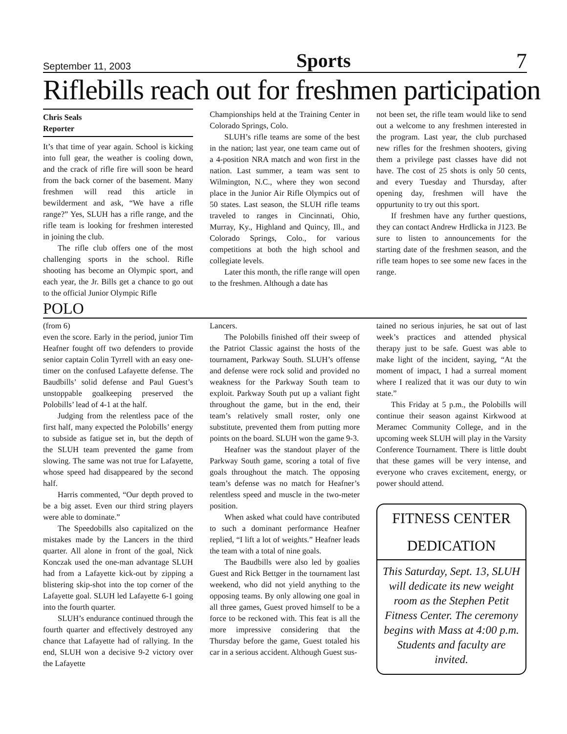September 11, 2003 Sports 7
Riflebills reach out for freshmen participation
Chris Seals
Reporter
It’s that time of year again. School is kicking into full gear, the weather is cooling down, and the crack of rifle fire will soon be heard from the back corner of the basement. Many freshmen will read this article in bewilderment and ask, “We have a rifle range?” Yes, SLUH has a rifle range, and the rifle team is looking for freshmen interested in joining the club.
The rifle club offers one of the most challenging sports in the school. Rifle shooting has become an Olympic sport, and each year, the Jr. Bills get a chance to go out to the official Junior Olympic Rifle
Championships held at the Training Center in Colorado Springs, Colo.
SLUH’s rifle teams are some of the best in the nation; last year, one team came out of a 4-position NRA match and won first in the nation. Last summer, a team was sent to Wilmington, N.C., where they won second place in the Junior Air Rifle Olympics out of 50 states. Last season, the SLUH rifle teams traveled to ranges in Cincinnati, Ohio, Murray, Ky., Highland and Quincy, Ill., and Colorado Springs, Colo., for various competitions at both the high school and collegiate levels.
Later this month, the rifle range will open to the freshmen. Although a date has
not been set, the rifle team would like to send out a welcome to any freshmen interested in the program. Last year, the club purchased new rifles for the freshmen shooters, giving them a privilege past classes have did not have. The cost of 25 shots is only 50 cents, and every Tuesday and Thursday, after opening day, freshmen will have the oppurtunity to try out this sport.
If freshmen have any further questions, they can contact Andrew Hrdlicka in J123. Be sure to listen to announcements for the starting date of the freshmen season, and the rifle team hopes to see some new faces in the range.
POLO
(from 6)
even the score. Early in the period, junior Tim Heafner fought off two defenders to provide senior captain Colin Tyrrell with an easy one-timer on the confused Lafayette defense. The Baudbills’ solid defense and Paul Guest’s unstoppable goalkeeping preserved the Polobills’ lead of 4-1 at the half.
Judging from the relentless pace of the first half, many expected the Polobills’ energy to subside as fatigue set in, but the depth of the SLUH team prevented the game from slowing. The same was not true for Lafayette, whose speed had disappeared by the second half.
Harris commented, “Our depth proved to be a big asset. Even our third string players were able to dominate.”
The Speedobills also capitalized on the mistakes made by the Lancers in the third quarter. All alone in front of the goal, Nick Konczak used the one-man advantage SLUH had from a Lafayette kick-out by zipping a blistering skip-shot into the top corner of the Lafayette goal. SLUH led Lafayette 6-1 going into the fourth quarter.
SLUH’s endurance continued through the fourth quarter and effectively destroyed any chance that Lafayette had of rallying. In the end, SLUH won a decisive 9-2 victory over the Lafayette
Lancers.
The Polobills finished off their sweep of the Patriot Classic against the hosts of the tournament, Parkway South. SLUH’s offense and defense were rock solid and provided no weakness for the Parkway South team to exploit. Parkway South put up a valiant fight throughout the game, but in the end, their team’s relatively small roster, only one substitute, prevented them from putting more points on the board. SLUH won the game 9-3.
Heafner was the standout player of the Parkway South game, scoring a total of five goals throughout the match. The opposing team’s defense was no match for Heafner’s relentless speed and muscle in the two-meter position.
When asked what could have contributed to such a dominant performance Heafner replied, “I lift a lot of weights.” Heafner leads the team with a total of nine goals.
The Baudbills were also led by goalies Guest and Rick Bettger in the tournament last weekend, who did not yield anything to the opposing teams. By only allowing one goal in all three games, Guest proved himself to be a force to be reckoned with. This feat is all the more impressive considering that the Thursday before the game, Guest totaled his car in a serious accident. Although Guest sus-
tained no serious injuries, he sat out of last week’s practices and attended physical therapy just to be safe. Guest was able to make light of the incident, saying, “At the moment of impact, I had a surreal moment where I realized that it was our duty to win state.”
This Friday at 5 p.m., the Polobills will continue their season against Kirkwood at Meramec Community College, and in the upcoming week SLUH will play in the Varsity Conference Tournament. There is little doubt that these games will be very intense, and everyone who craves excitement, energy, or power should attend.
FITNESS CENTER
DEDICATION
This Saturday, Sept. 13, SLUH will dedicate its new weight room as the Stephen Petit Fitness Center. The ceremony begins with Mass at 4:00 p.m. Students and faculty are invited.